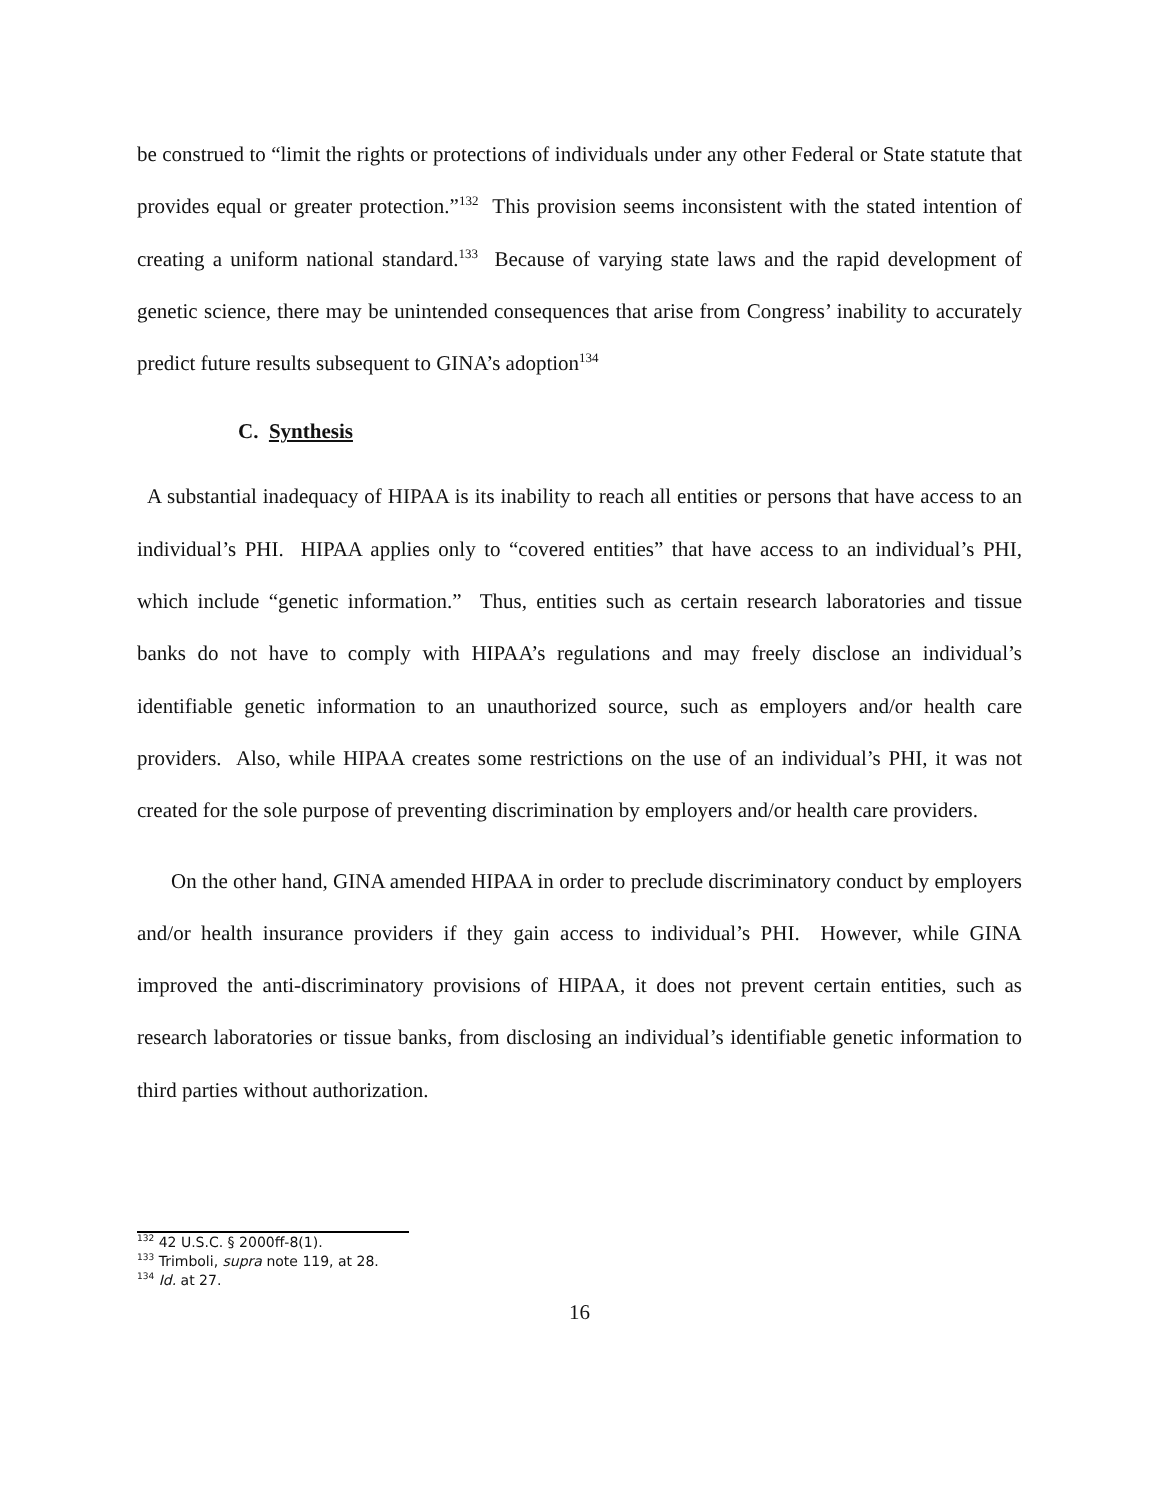be construed to “limit the rights or protections of individuals under any other Federal or State statute that provides equal or greater protection.”<sup>132</sup> This provision seems inconsistent with the stated intention of creating a uniform national standard.<sup>133</sup> Because of varying state laws and the rapid development of genetic science, there may be unintended consequences that arise from Congress’ inability to accurately predict future results subsequent to GINA’s adoption<sup>134</sup>
C. Synthesis
A substantial inadequacy of HIPAA is its inability to reach all entities or persons that have access to an individual’s PHI. HIPAA applies only to “covered entities” that have access to an individual’s PHI, which include “genetic information.” Thus, entities such as certain research laboratories and tissue banks do not have to comply with HIPAA’s regulations and may freely disclose an individual’s identifiable genetic information to an unauthorized source, such as employers and/or health care providers. Also, while HIPAA creates some restrictions on the use of an individual’s PHI, it was not created for the sole purpose of preventing discrimination by employers and/or health care providers.
On the other hand, GINA amended HIPAA in order to preclude discriminatory conduct by employers and/or health insurance providers if they gain access to individual’s PHI. However, while GINA improved the anti-discriminatory provisions of HIPAA, it does not prevent certain entities, such as research laboratories or tissue banks, from disclosing an individual’s identifiable genetic information to third parties without authorization.
<sup>132</sup> 42 U.S.C. § 2000ff-8(1).
<sup>133</sup> Trimboli, supra note 119, at 28.
<sup>134</sup> Id. at 27.
16